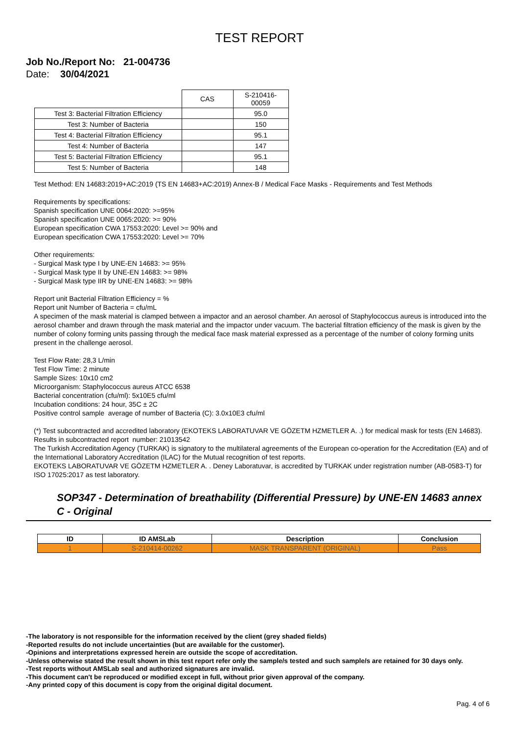TEST REPORT
Job No./Report No: 21-004736
Date: 30/04/2021
| | CAS | S-210416-00059 |
| Test 3: Bacterial Filtration Efficiency | | 95.0 |
| Test 3: Number of Bacteria | | 150 |
| Test 4: Bacterial Filtration Efficiency | | 95.1 |
| Test 4: Number of Bacteria | | 147 |
| Test 5: Bacterial Filtration Efficiency | | 95.1 |
| Test 5: Number of Bacteria | | 148 |
Test Method: EN 14683:2019+AC:2019 (TS EN 14683+AC:2019) Annex-B / Medical Face Masks - Requirements and Test Methods
Requirements by specifications:
Spanish specification UNE 0064:2020: >=95%
Spanish specification UNE 0065:2020: >= 90%
European specification CWA 17553:2020: Level >= 90% and
European specification CWA 17553:2020: Level >= 70%
Other requirements:
- Surgical Mask type I by UNE-EN 14683: >= 95%
- Surgical Mask type II by UNE-EN 14683: >= 98%
- Surgical Mask type IIR by UNE-EN 14683: >= 98%
Report unit Bacterial Filtration Efficiency = %
Report unit Number of Bacteria = cfu/mL
A specimen of the mask material is clamped between a impactor and an aerosol chamber. An aerosol of Staphylococcus aureus is introduced into the aerosol chamber and drawn through the mask material and the impactor under vacuum. The bacterial filtration efficiency of the mask is given by the number of colony forming units passing through the medical face mask material expressed as a percentage of the number of colony forming units present in the challenge aerosol.
Test Flow Rate: 28,3 L/min
Test Flow Time: 2 minute
Sample Sizes: 10x10 cm2
Microorganism: Staphylococcus aureus ATCC 6538
Bacterial concentration (cfu/ml): 5x10E5 cfu/ml
Incubation conditions: 24 hour, 35C ± 2C
Positive control sample average of number of Bacteria (C): 3.0x10E3 cfu/ml
(*) Test subcontracted and accredited laboratory (EKOTEKS LABORATUVAR VE GÖZETM HZMETLER A. .) for medical mask for tests (EN 14683). Results in subcontracted report number: 21013542
The Turkish Accreditation Agency (TURKAK) is signatory to the multilateral agreements of the European co-operation for the Accreditation (EA) and of the International Laboratory Accreditation (ILAC) for the Mutual recognition of test reports.
EKOTEKS LABORATUVAR VE GÖZETM HZMETLER A. . Deney Laboratuvar, is accredited by TURKAK under registration number (AB-0583-T) for ISO 17025:2017 as test laboratory.
SOP347 - Determination of breathability (Differential Pressure) by UNE-EN 14683 annex C - Original
| ID | ID AMSLab | Description | Conclusion |
| --- | --- | --- | --- |
| 1 | S-210414-00262 | MASK TRANSPARENT (ORIGINAL) | Pass |
-The laboratory is not responsible for the information received by the client (grey shaded fields)
-Reported results do not include uncertainties (but are available for the customer).
-Opinions and interpretations expressed herein are outside the scope of accreditation.
-Unless otherwise stated the result shown in this test report refer only the sample/s tested and such sample/s are retained for 30 days only.
-Test reports without AMSLab seal and authorized signatures are invalid.
-This document can't be reproduced or modified except in full, without prior given approval of the company.
-Any printed copy of this document is copy from the original digital document.
Pag. 4 of 6